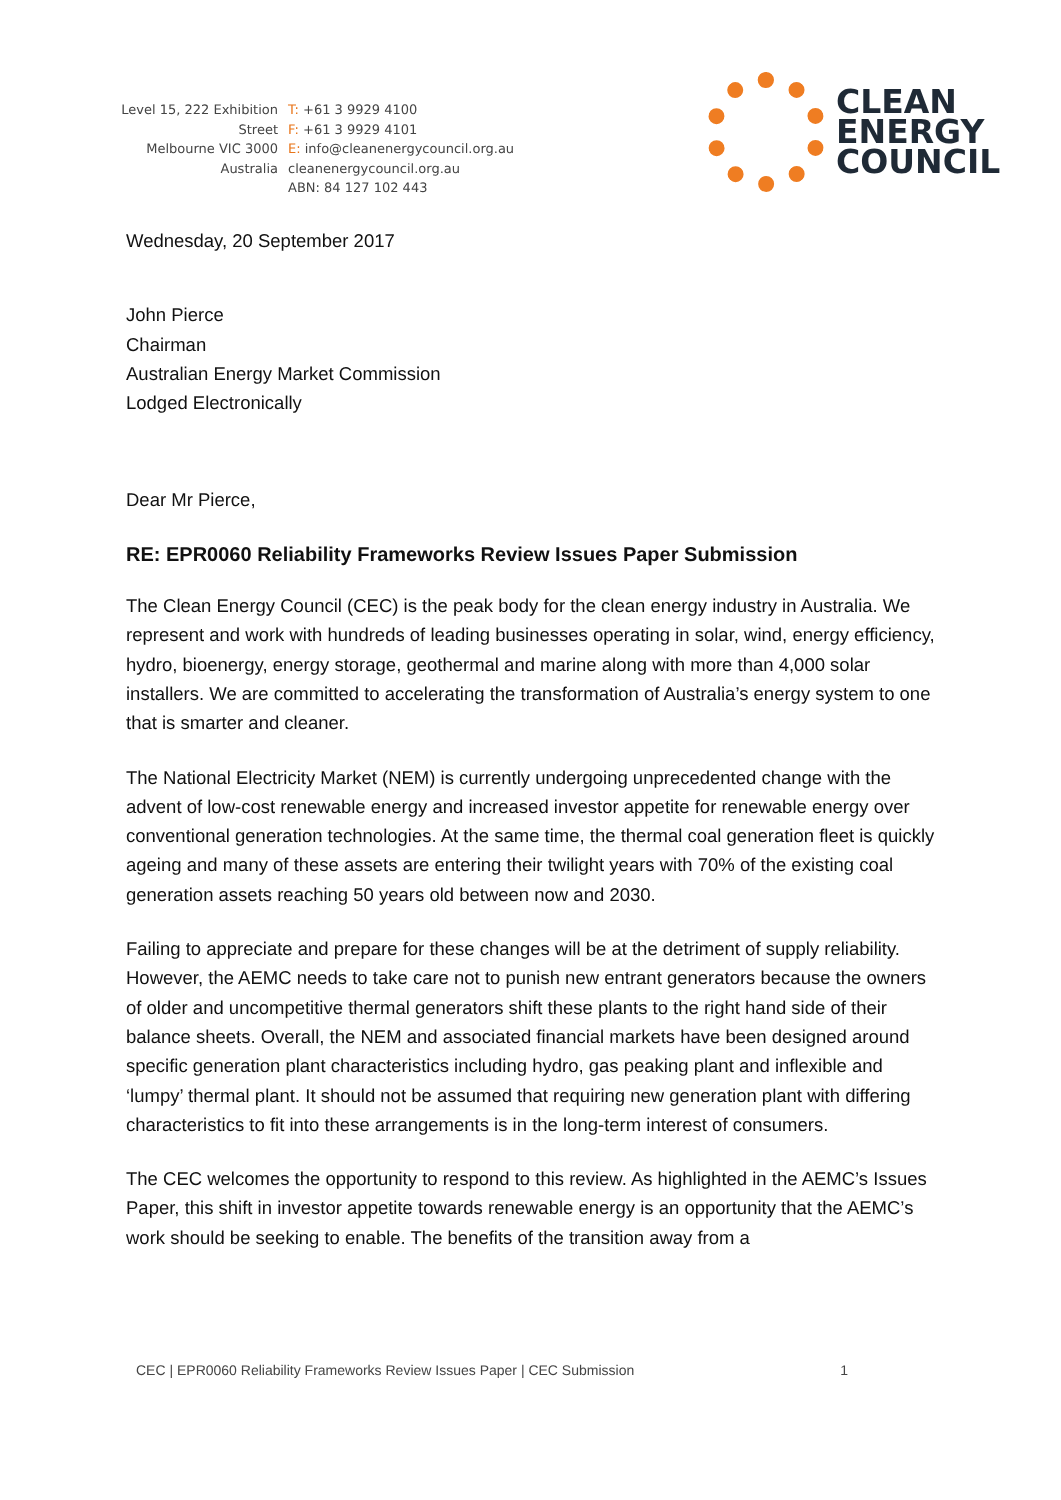Level 15, 222 Exhibition Street
Melbourne VIC 3000
Australia
T: +61 3 9929 4100
F: +61 3 9929 4101
E: info@cleanenergycouncil.org.au
cleanenergycouncil.org.au
ABN: 84 127 102 443
CLEAN
ENERGY
COUNCIL
Wednesday, 20 September 2017
John Pierce
Chairman
Australian Energy Market Commission
Lodged Electronically
Dear Mr Pierce,
RE: EPR0060 Reliability Frameworks Review Issues Paper Submission
The Clean Energy Council (CEC) is the peak body for the clean energy industry in Australia. We represent and work with hundreds of leading businesses operating in solar, wind, energy efficiency, hydro, bioenergy, energy storage, geothermal and marine along with more than 4,000 solar installers. We are committed to accelerating the transformation of Australia’s energy system to one that is smarter and cleaner.
The National Electricity Market (NEM) is currently undergoing unprecedented change with the advent of low-cost renewable energy and increased investor appetite for renewable energy over conventional generation technologies. At the same time, the thermal coal generation fleet is quickly ageing and many of these assets are entering their twilight years with 70% of the existing coal generation assets reaching 50 years old between now and 2030.
Failing to appreciate and prepare for these changes will be at the detriment of supply reliability. However, the AEMC needs to take care not to punish new entrant generators because the owners of older and uncompetitive thermal generators shift these plants to the right hand side of their balance sheets. Overall, the NEM and associated financial markets have been designed around specific generation plant characteristics including hydro, gas peaking plant and inflexible and ‘lumpy’ thermal plant. It should not be assumed that requiring new generation plant with differing characteristics to fit into these arrangements is in the long-term interest of consumers.
The CEC welcomes the opportunity to respond to this review. As highlighted in the AEMC’s Issues Paper, this shift in investor appetite towards renewable energy is an opportunity that the AEMC’s work should be seeking to enable. The benefits of the transition away from a
CEC | EPR0060 Reliability Frameworks Review Issues Paper | CEC Submission 1